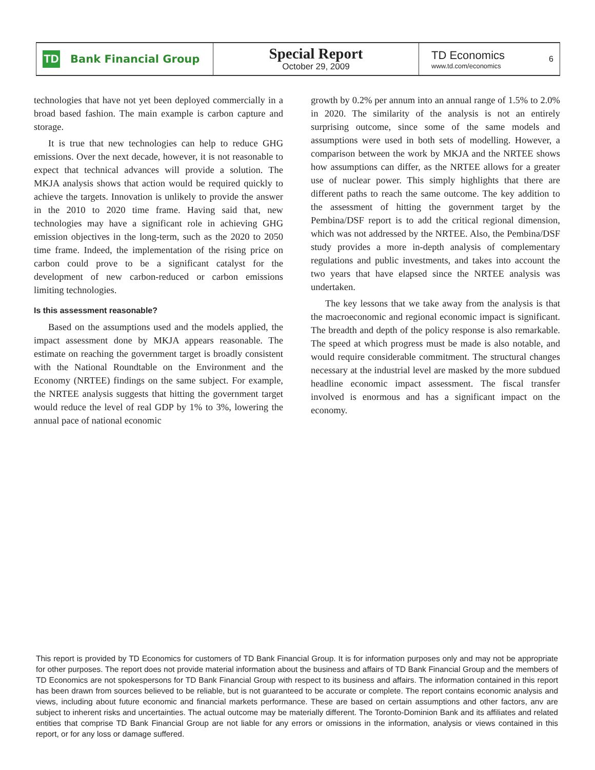TD
Bank Financial Group
Special Report
October 29, 2009
TD Economics
www.td.com/economics
6
technologies that have not yet been deployed commercially in a broad based fashion. The main example is carbon capture and storage.
It is true that new technologies can help to reduce GHG emissions. Over the next decade, however, it is not reasonable to expect that technical advances will provide a solution. The MKJA analysis shows that action would be required quickly to achieve the targets. Innovation is unlikely to provide the answer in the 2010 to 2020 time frame. Having said that, new technologies may have a significant role in achieving GHG emission objectives in the long-term, such as the 2020 to 2050 time frame. Indeed, the implementation of the rising price on carbon could prove to be a significant catalyst for the development of new carbon-reduced or carbon emissions limiting technologies.
Is this assessment reasonable?
Based on the assumptions used and the models applied, the impact assessment done by MKJA appears reasonable. The estimate on reaching the government target is broadly consistent with the National Roundtable on the Environment and the Economy (NRTEE) findings on the same subject. For example, the NRTEE analysis suggests that hitting the government target would reduce the level of real GDP by 1% to 3%, lowering the annual pace of national economic
growth by 0.2% per annum into an annual range of 1.5% to 2.0% in 2020. The similarity of the analysis is not an entirely surprising outcome, since some of the same models and assumptions were used in both sets of modelling. However, a comparison between the work by MKJA and the NRTEE shows how assumptions can differ, as the NRTEE allows for a greater use of nuclear power. This simply highlights that there are different paths to reach the same outcome. The key addition to the assessment of hitting the government target by the Pembina/DSF report is to add the critical regional dimension, which was not addressed by the NRTEE. Also, the Pembina/DSF study provides a more in-depth analysis of complementary regulations and public investments, and takes into account the two years that have elapsed since the NRTEE analysis was undertaken.
The key lessons that we take away from the analysis is that the macroeconomic and regional economic impact is significant. The breadth and depth of the policy response is also remarkable. The speed at which progress must be made is also notable, and would require considerable commitment. The structural changes necessary at the industrial level are masked by the more subdued headline economic impact assessment. The fiscal transfer involved is enormous and has a significant impact on the economy.
This report is provided by TD Economics for customers of TD Bank Financial Group. It is for information purposes only and may not be appropriate for other purposes. The report does not provide material information about the business and affairs of TD Bank Financial Group and the members of TD Economics are not spokespersons for TD Bank Financial Group with respect to its business and affairs. The information contained in this report has been drawn from sources believed to be reliable, but is not guaranteed to be accurate or complete. The report contains economic analysis and views, including about future economic and financial markets performance. These are based on certain assumptions and other factors, anv are subject to inherent risks and uncertainties. The actual outcome may be materially different. The Toronto-Dominion Bank and its affiliates and related entities that comprise TD Bank Financial Group are not liable for any errors or omissions in the information, analysis or views contained in this report, or for any loss or damage suffered.